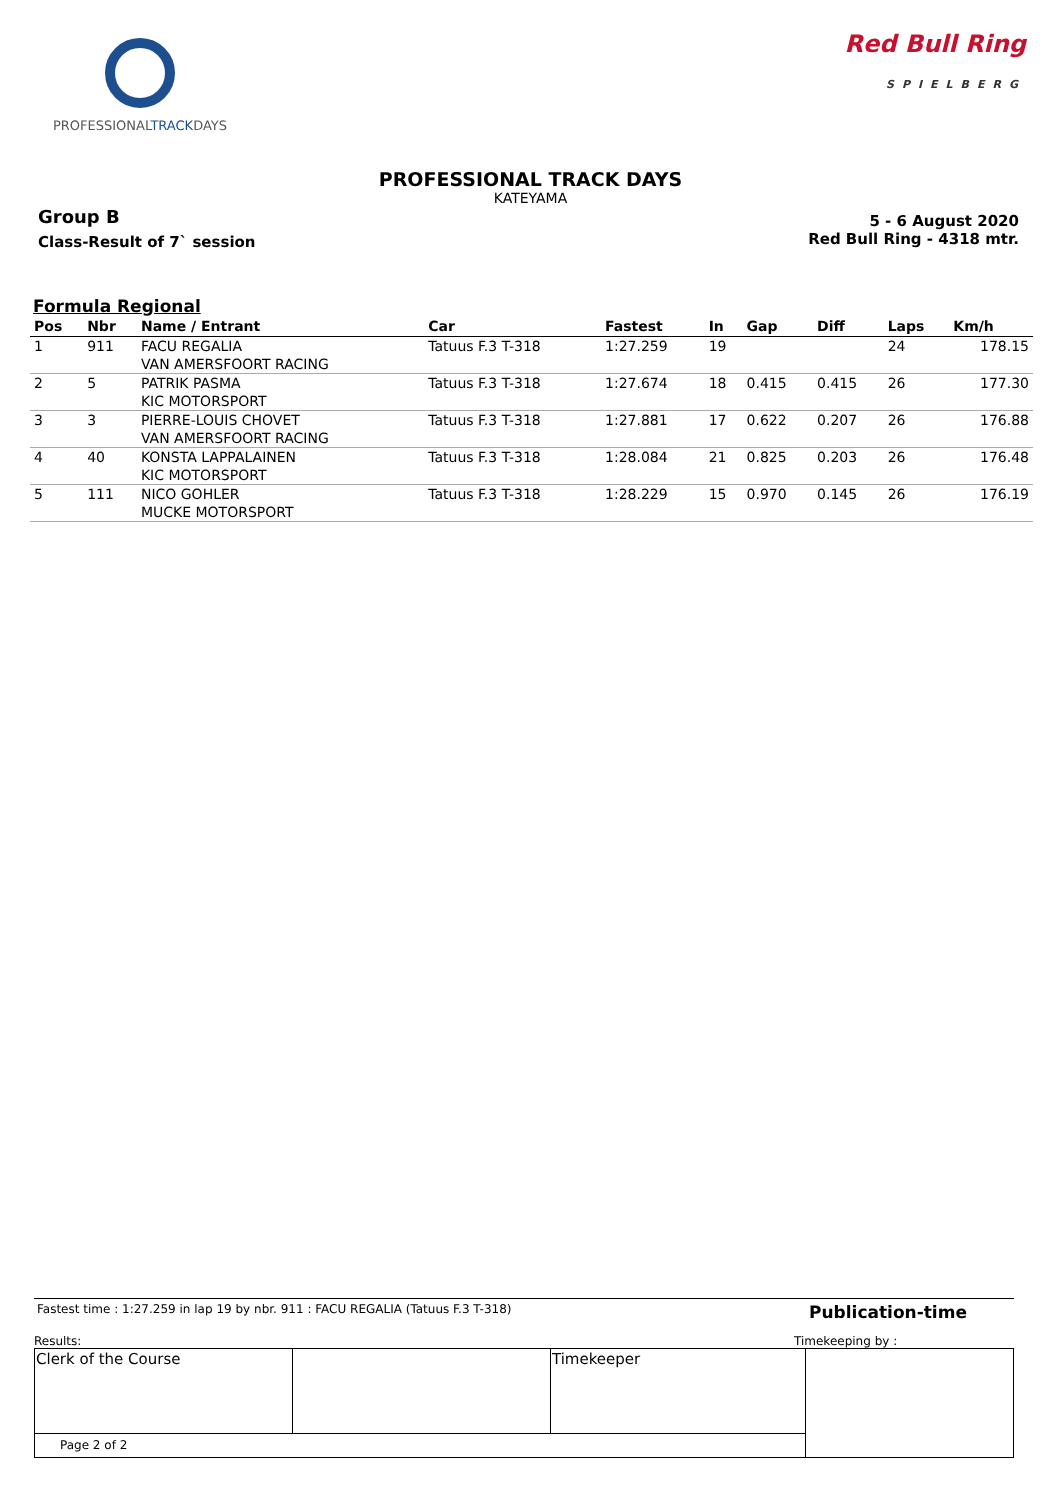PROFESSIONALTRACKDAYS
Red Bull Ring
SPIELBERG
PROFESSIONAL TRACK DAYS
KATEYAMA
Group B
Class-Result of 7` session
5 - 6 August 2020
Red Bull Ring - 4318 mtr.
Formula Regional
| Pos | Nbr | Name / Entrant | Car | Fastest | In | Gap | Diff | Laps | Km/h |
| --- | --- | --- | --- | --- | --- | --- | --- | --- | --- |
| 1 | 911 | FACU REGALIA | Tatuus F.3 T-318 | 1:27.259 | 19 | | | 24 | 178.15 |
| | | VAN AMERSFOORT RACING | | | | | | | |
| 2 | 5 | PATRIK PASMA | Tatuus F.3 T-318 | 1:27.674 | 18 | 0.415 | 0.415 | 26 | 177.30 |
| | | KIC MOTORSPORT | | | | | | | |
| 3 | 3 | PIERRE-LOUIS CHOVET | Tatuus F.3 T-318 | 1:27.881 | 17 | 0.622 | 0.207 | 26 | 176.88 |
| | | VAN AMERSFOORT RACING | | | | | | | |
| 4 | 40 | KONSTA LAPPALAINEN | Tatuus F.3 T-318 | 1:28.084 | 21 | 0.825 | 0.203 | 26 | 176.48 |
| | | KIC MOTORSPORT | | | | | | | |
| 5 | 111 | NICO GOHLER | Tatuus F.3 T-318 | 1:28.229 | 15 | 0.970 | 0.145 | 26 | 176.19 |
| | | MUCKE MOTORSPORT | | | | | | | |
Fastest time : 1:27.259 in lap 19 by nbr. 911 : FACU REGALIA (Tatuus F.3 T-318)
Publication-time
Results: Timekeeping by :
| Clerk of the Course | | Timekeeper | |
| Page 2 of 2 | | | |